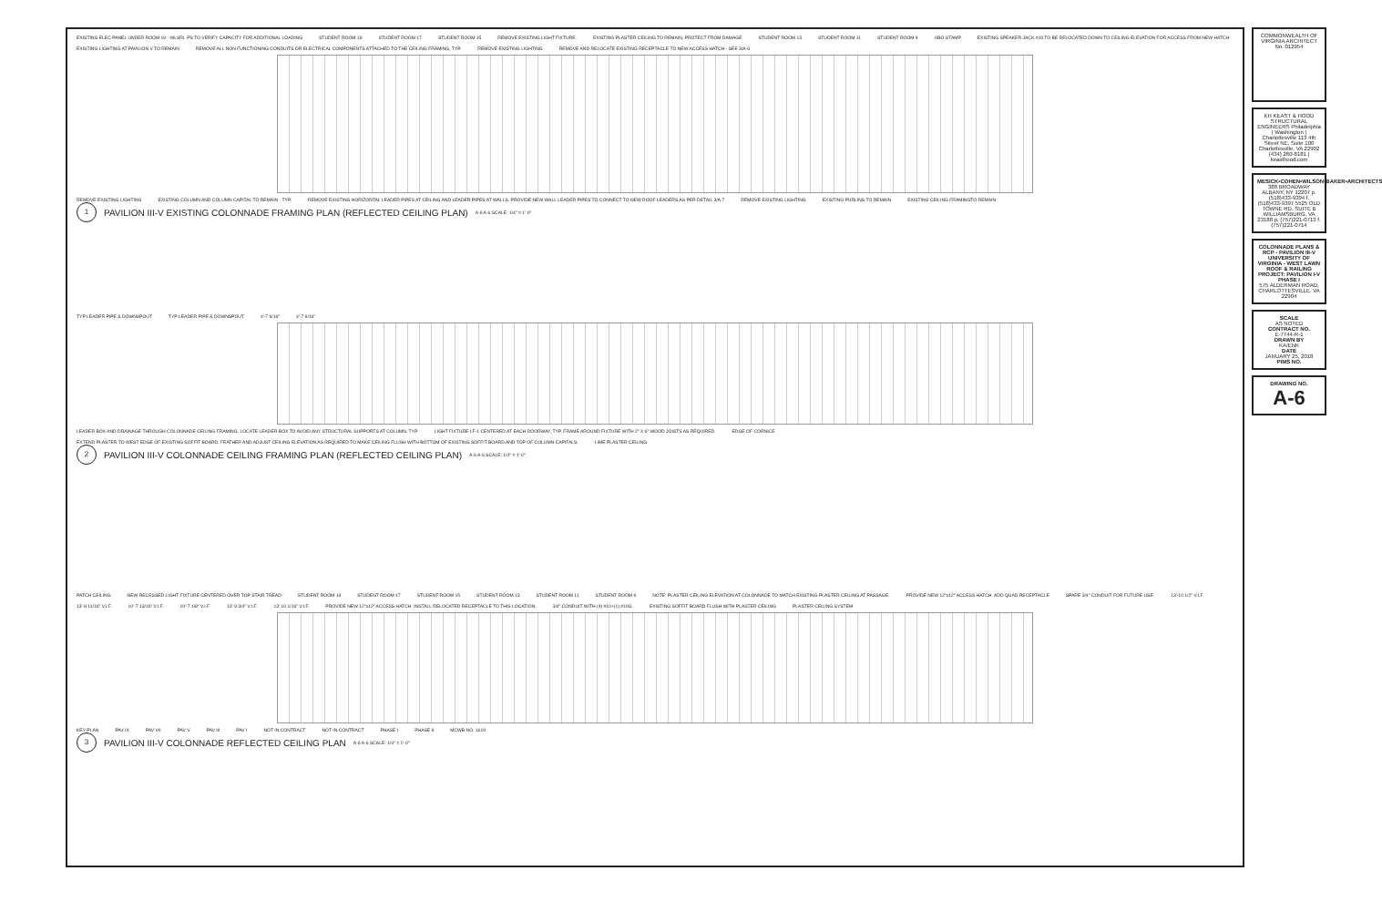EXISTING ELEC PANEL UNDER ROOM 19 - WLSRI. PS TO VERIFY CAPACITY FOR ADDITIONAL LOADING STUDENT ROOM 19 STUDENT ROOM 17 STUDENT ROOM 15 REMOVE EXISTING LIGHT FIXTURE. EXISTING PLASTER CEILING TO REMAIN, PROTECT FROM DAMAGE STUDENT ROOM 13 STUDENT ROOM 11 STUDENT ROOM 9 UBO STAMP EXISTING SPEAKER JACK #18 TO BE RELOCATED DOWN TO CEILING ELEVATION FOR ACCESS FROM NEW HATCH EXISTING LIGHTING AT PAVILION V TO REMAIN REMOVE ALL NON FUNCTIONING CONDUITS OR ELECTRICAL COMPONENTS ATTACHED TO THE CEILING FRAMING, TYP. REMOVE EXISTING LIGHTING REMOVE AND RELOCATE EXISTING RECEPTACLE TO NEW ACCESS HATCH - SEE 3/A-6
REMOVE EXISTING LIGHTING EXISTING COLUMN AND COLUMN CAPITAL TO REMAIN - TYP. REMOVE EXISTING HORIZONTAL LEADER PIPES AT CEILING AND LEADER PIPES AT WALLS. PROVIDE NEW WALL LEADER PIPES TO CONNECT TO NEW ROOF LEADERS AS PER DETAIL 3/A-7 REMOVE EXISTING LIGHTING EXISTING PURLINS TO REMAIN EXISTING CEILING FRAMINGTO REMAIN
1
PAVILION III-V EXISTING COLONNADE FRAMING PLAN (REFLECTED CEILING PLAN) A-6 A-6 SCALE: 1/4" = 1'-0"
TYP LEADER PIPE & DOWNSPOUT TYP LEADER PIPE & DOWNSPOUT 4'-7 9/16" 4'-7 9/16"
LEADER BOX AND DRAINAGE THROUGH COLONNADE CEILING FRAMING. LOCATE LEADER BOX TO AVOID ANY STRUCTURAL SUPPORTS AT COLUMN, TYP. LIGHT FIXTURE LF-1 CENTERED AT EACH DOORWAY, TYP. FRAME AROUND FIXTURE WITH 2" X 6" WOOD JOISTS AS REQUIRED. EDGE OF CORNICE EXTEND PLASTER TO WEST EDGE OF EXISTING SOFFIT BOARD. FEATHER AND ADJUST CEILING ELEVATION AS REQUIRED TO MAKE CEILING FLUSH WITH BOTTOM OF EXISTING SOFFIT BOARD AND TOP OF COLUMN CAPITALS. LIME PLASTER CEILING
2
PAVILION III-V COLONNADE CEILING FRAMING PLAN (REFLECTED CEILING PLAN) A-6 A-6 SCALE: 1/4" = 1'-0"
PATCH CEILING NEW RECESSED LIGHT FIXTURE CENTERED OVER TOP STAIR TREAD STUDENT ROOM 19 STUDENT ROOM 17 STUDENT ROOM 15 STUDENT ROOM 13 STUDENT ROOM 11 STUDENT ROOM 9 NOTE: PLASTER CEILING ELEVATION AT COLONNADE TO MATCH EXISTING PLASTER CEILING AT PASSAGE. PROVIDE NEW 12"x12" ACCESS HATCH. ADD QUAD RECEPTACLE SPARE 3/4" CONDUIT FOR FUTURE USE. 13'-10 1/2" V.I.F. 13'-8 11/16" V.I.F. 10'-7 13/16" V.I.F. 10'-7 1/8" V.I.F. 13'-9 3/4" V.I.F. 13'-10 1/16" V.I.F. PROVIDE NEW 12"x12" ACCESS HATCH. INSTALL RELOCATED RECEPTACLE TO THIS LOCATION. 3/4" CONDUIT WITH (4) #10+(1) #10G. EXISTING SOFFIT BOARD FLUSH WITH PLASTER CEILING PLASTER CEILING SYSTEM
KEY PLAN PAV IX PAV VII PAV V PAV III PAV I NOT IN CONTRACT NOT IN CONTRACT PHASE I PHASE II MCWB NO. 1619
3
PAVILION III-V COLONNADE REFLECTED CEILING PLAN A-6 A-6 SCALE: 1/4" = 1'-0"
COMMONWEALTH OF VIRGINIA ARCHITECT No. 012954
KH KEAST & HOOD STRUCTURAL ENGINEERS Philadelphia | Washington | Charlottesville 113 4th Street NE, Suite 100 Charlottesville, VA 22902 (434) 260-8181 | keasthood.com
MESICK•COHEN•WILSON•BAKER•ARCHITECTS 388 BROADWAY ALBANY, NY 12207 p. (518)433-9394 f. (518)433-9397 5525 OLD TOWNE RD. SUITE B WILLIAMSBURG, VA 23188 p. (757)221-0713 f. (757)221-0714
COLONNADE PLANS & RCP - PAVILION III-V
UNIVERSITY OF VIRGINIA - WEST LAWN ROOF & RAILING PROJECT: PAVILION I-V PHASE I
575 ALDERMAN ROAD, CHARLOTTESVILLE, VA 22904
SCALE
AS NOTED
CONTRACT NO.
E-7744-R-1
DRAWN BY
KA/ENK
DATE
JANUARY 25, 2018
PIMS NO.
DRAWING NO.
A-6